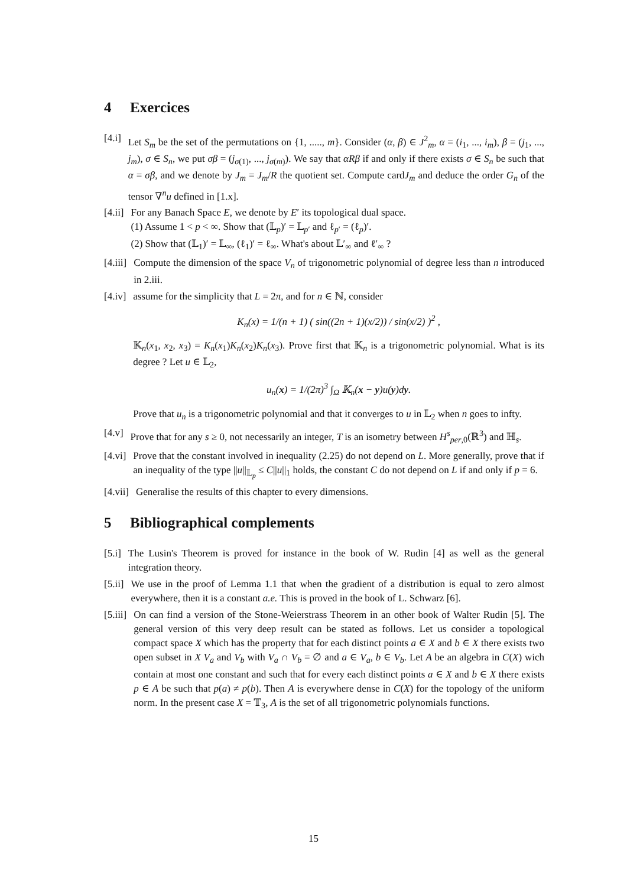4 Exercices
[4.i] Let S<sub>m</sub> be the set of the permutations on {1, ....., m}. Consider (α, β) ∈ J<sup>2</sup><sub>m</sub>, α = (i<sub>1</sub>, ..., i<sub>m</sub>), β = (j<sub>1</sub>, ..., j<sub>m</sub>), σ ∈ S<sub>n</sub>, we put σβ = (j<sub>σ(1)</sub>, ..., j<sub>σ(m)</sub>). We say that αRβ if and only if there exists σ ∈ S<sub>n</sub> be such that α = σβ, and we denote by J<sub>m</sub> = J<sub>m</sub>/R the quotient set. Compute cardJ<sub>m</sub> and deduce the order G<sub>n</sub> of the tensor ∇<sup>n</sup>u defined in [1.x].
[4.ii] For any Banach Space E, we denote by E′ its topological dual space.
(1) Assume 1 < p < ∞. Show that (𝕃<sub>p</sub>)′ = 𝕃<sub>p′</sub> and ℓ<sub>p′</sub> = (ℓ<sub>p</sub>)′.
(2) Show that (𝕃<sub>1</sub>)′ = 𝕃<sub>∞</sub>, (ℓ<sub>1</sub>)′ = ℓ<sub>∞</sub>. What's about 𝕃′<sub>∞</sub> and ℓ′<sub>∞</sub> ?
[4.iii] Compute the dimension of the space V<sub>n</sub> of trigonometric polynomial of degree less than n introduced in 2.iii.
[4.iv] assume for the simplicity that L = 2π, and for n ∈ ℕ, consider
K<sub>n</sub>(x) = 1/(n + 1) ( sin((2n + 1)(x/2)) / sin(x/2) )<sup>2</sup> ,
𝕂<sub>n</sub>(x<sub>1</sub>, x<sub>2</sub>, x<sub>3</sub>) = K<sub>n</sub>(x<sub>1</sub>)K<sub>n</sub>(x<sub>2</sub>)K<sub>n</sub>(x<sub>3</sub>). Prove first that 𝕂<sub>n</sub> is a trigonometric polynomial. What is its degree ? Let u ∈ 𝕃<sub>2</sub>,
u<sub>n</sub>(x) = 1/(2π)<sup>3</sup> ∫<sub>Ω</sub> 𝕂<sub>n</sub>(x − y)u(y)dy.
Prove that u<sub>n</sub> is a trigonometric polynomial and that it converges to u in 𝕃<sub>2</sub> when n goes to infty.
[4.v] Prove that for any s ≥ 0, not necessarily an integer, T is an isometry between H<sup>s</sup><sub>per,0</sub>(ℝ<sup>3</sup>) and ℍ<sub>s</sub>.
[4.vi] Prove that the constant involved in inequality (2.25) do not depend on L. More generally, prove that if an inequality of the type ||u||<sub>𝕃<sub>p</sub></sub> ≤ C||u||<sub>1</sub> holds, the constant C do not depend on L if and only if p = 6.
[4.vii] Generalise the results of this chapter to every dimensions.
5 Bibliographical complements
[5.i] The Lusin's Theorem is proved for instance in the book of W. Rudin [4] as well as the general integration theory.
[5.ii] We use in the proof of Lemma 1.1 that when the gradient of a distribution is equal to zero almost everywhere, then it is a constant a.e. This is proved in the book of L. Schwarz [6].
[5.iii] On can find a version of the Stone-Weierstrass Theorem in an other book of Walter Rudin [5]. The general version of this very deep result can be stated as follows. Let us consider a topological compact space X which has the property that for each distinct points a ∈ X and b ∈ X there exists two open subset in X V<sub>a</sub> and V<sub>b</sub> with V<sub>a</sub> ∩ V<sub>b</sub> = ∅ and a ∈ V<sub>a</sub>, b ∈ V<sub>b</sub>. Let A be an algebra in C(X) wich contain at most one constant and such that for every each distinct points a ∈ X and b ∈ X there exists p ∈ A be such that p(a) ≠ p(b). Then A is everywhere dense in C(X) for the topology of the uniform norm. In the present case X = 𝕋<sub>3</sub>, A is the set of all trigonometric polynomials functions.
15